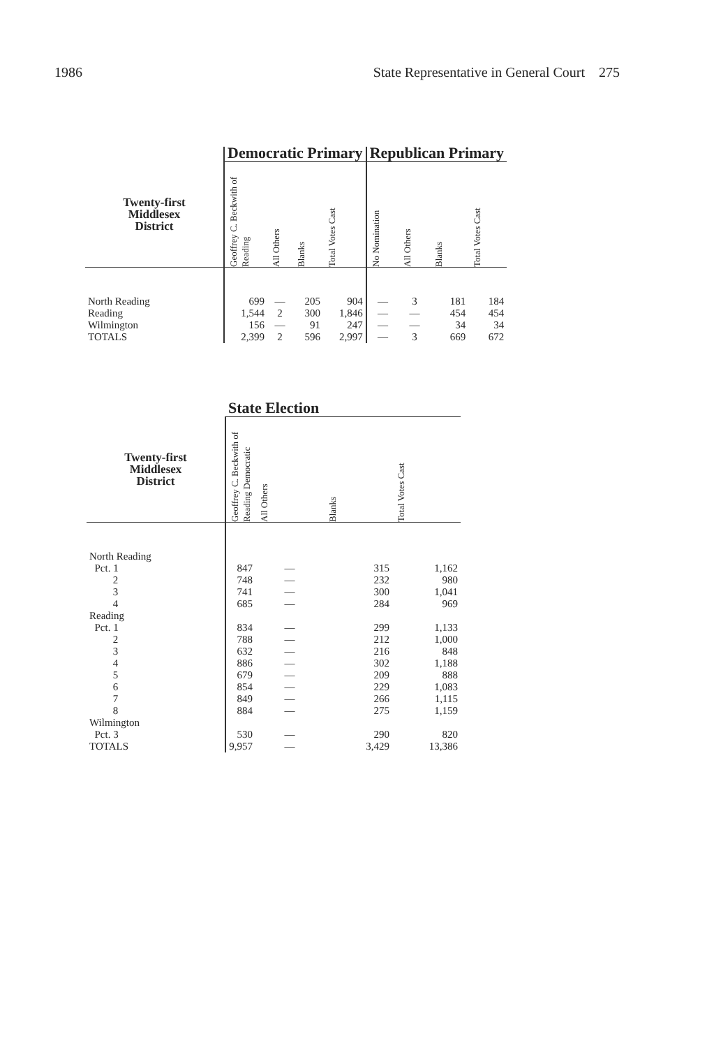1986 State Representative in General Court 275
| | Democratic Primary | | | | Republican Primary | | | |
| --- | --- | --- | --- | --- | --- | --- | --- | --- |
| Twenty-first Middlesex District | Geoffrey C. Beckwith of Reading | All Others | Blanks | Total Votes Cast | No Nomination | All Others | Blanks | Total Votes Cast |
| North Reading | 699 | — | 205 | 904 | — | 3 | 181 | 184 |
| Reading | 1,544 | 2 | 300 | 1,846 | — | — | 454 | 454 |
| Wilmington | 156 | — | 91 | 247 | — | — | 34 | 34 |
| TOTALS | 2,399 | 2 | 596 | 2,997 | — | 3 | 669 | 672 |
| | State Election | | | |
| --- | --- | --- | --- | --- |
| Twenty-first Middlesex District | Geoffrey C. Beckwith of Reading Democratic | All Others | Blanks | Total Votes Cast |
| North Reading | | | | |
| Pct. 1 | 847 | — | 315 | 1,162 |
| 2 | 748 | — | 232 | 980 |
| 3 | 741 | — | 300 | 1,041 |
| 4 | 685 | — | 284 | 969 |
| Reading | | | | |
| Pct. 1 | 834 | — | 299 | 1,133 |
| 2 | 788 | — | 212 | 1,000 |
| 3 | 632 | — | 216 | 848 |
| 4 | 886 | — | 302 | 1,188 |
| 5 | 679 | — | 209 | 888 |
| 6 | 854 | — | 229 | 1,083 |
| 7 | 849 | — | 266 | 1,115 |
| 8 | 884 | — | 275 | 1,159 |
| Wilmington | | | | |
| Pct. 3 | 530 | — | 290 | 820 |
| TOTALS | 9,957 | — | 3,429 | 13,386 |